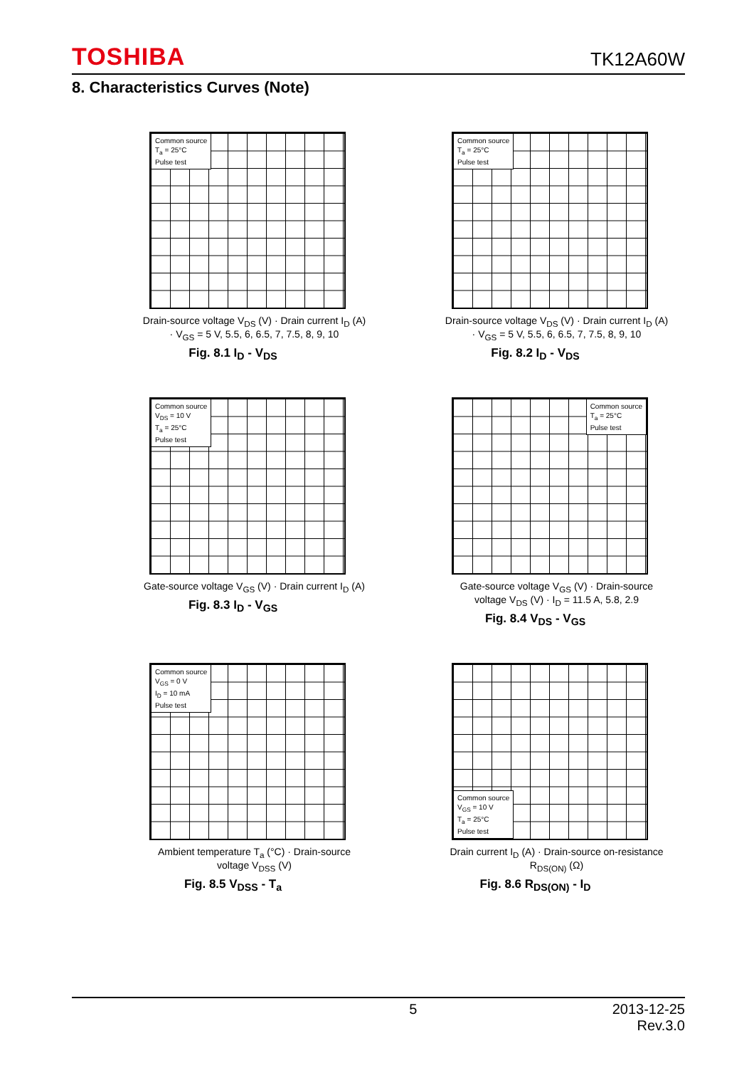TOSHIBA TK12A60W
8. Characteristics Curves (Note)
Common source
T<sub>a</sub> = 25°C
Pulse test
Drain-source voltage V<sub>DS</sub> (V) · Drain current I<sub>D</sub> (A) · V<sub>GS</sub> = 5 V, 5.5, 6, 6.5, 7, 7.5, 8, 9, 10
Fig. 8.1 I<sub>D</sub> - V<sub>DS</sub>
Common source
T<sub>a</sub> = 25°C
Pulse test
Drain-source voltage V<sub>DS</sub> (V) · Drain current I<sub>D</sub> (A) · V<sub>GS</sub> = 5 V, 5.5, 6, 6.5, 7, 7.5, 8, 9, 10
Fig. 8.2 I<sub>D</sub> - V<sub>DS</sub>
Common source
V<sub>DS</sub> = 10 V
T<sub>a</sub> = 25°C
Pulse test
Gate-source voltage V<sub>GS</sub> (V) · Drain current I<sub>D</sub> (A)
Fig. 8.3 I<sub>D</sub> - V<sub>GS</sub>
Common source
T<sub>a</sub> = 25°C
Pulse test
Gate-source voltage V<sub>GS</sub> (V) · Drain-source voltage V<sub>DS</sub> (V) · I<sub>D</sub> = 11.5 A, 5.8, 2.9
Fig. 8.4 V<sub>DS</sub> - V<sub>GS</sub>
Common source
V<sub>GS</sub> = 0 V
I<sub>D</sub> = 10 mA
Pulse test
Ambient temperature T<sub>a</sub> (°C) · Drain-source voltage V<sub>DSS</sub> (V)
Fig. 8.5 V<sub>DSS</sub> - T<sub>a</sub>
Common source
V<sub>GS</sub> = 10 V
T<sub>a</sub> = 25°C
Pulse test
Drain current I<sub>D</sub> (A) · Drain-source on-resistance R<sub>DS(ON)</sub> (Ω)
Fig. 8.6 R<sub>DS(ON)</sub> - I<sub>D</sub>
5 2013-12-25
Rev.3.0